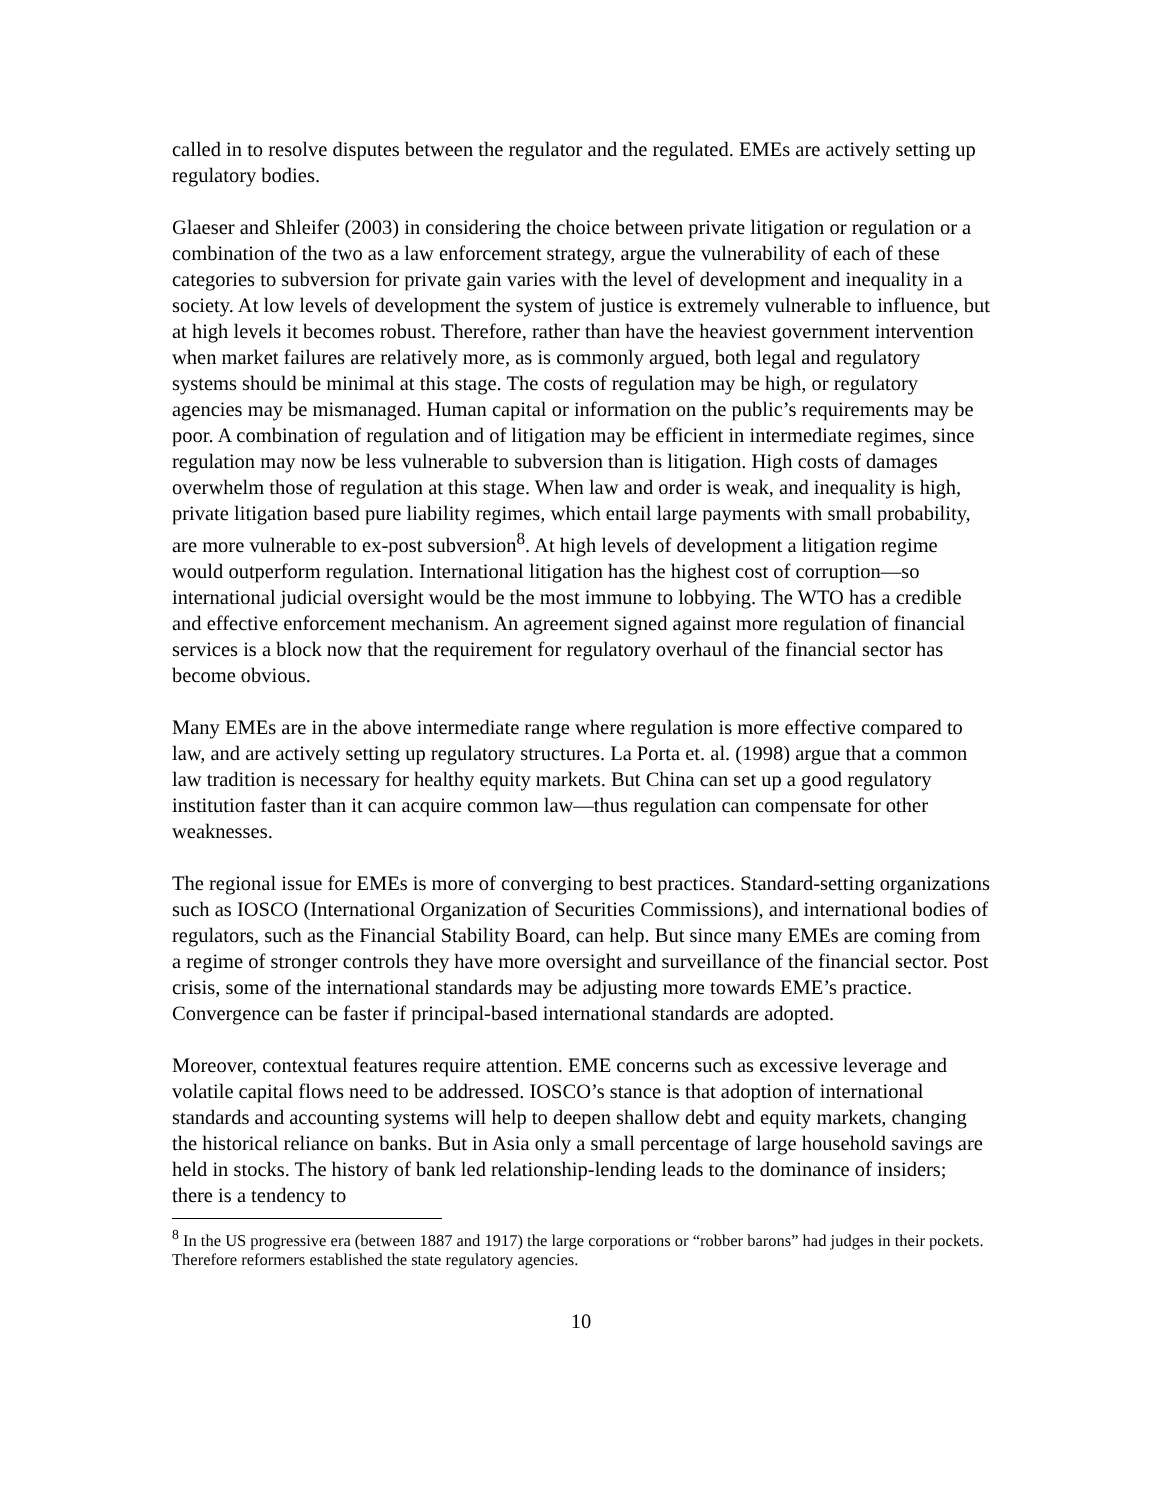called in to resolve disputes between the regulator and the regulated. EMEs are actively setting up regulatory bodies.
Glaeser and Shleifer (2003) in considering the choice between private litigation or regulation or a combination of the two as a law enforcement strategy, argue the vulnerability of each of these categories to subversion for private gain varies with the level of development and inequality in a society. At low levels of development the system of justice is extremely vulnerable to influence, but at high levels it becomes robust. Therefore, rather than have the heaviest government intervention when market failures are relatively more, as is commonly argued, both legal and regulatory systems should be minimal at this stage. The costs of regulation may be high, or regulatory agencies may be mismanaged. Human capital or information on the public’s requirements may be poor. A combination of regulation and of litigation may be efficient in intermediate regimes, since regulation may now be less vulnerable to subversion than is litigation. High costs of damages overwhelm those of regulation at this stage. When law and order is weak, and inequality is high, private litigation based pure liability regimes, which entail large payments with small probability, are more vulnerable to ex-post subversion<sup>8</sup>. At high levels of development a litigation regime would outperform regulation. International litigation has the highest cost of corruption—so international judicial oversight would be the most immune to lobbying. The WTO has a credible and effective enforcement mechanism. An agreement signed against more regulation of financial services is a block now that the requirement for regulatory overhaul of the financial sector has become obvious.
Many EMEs are in the above intermediate range where regulation is more effective compared to law, and are actively setting up regulatory structures. La Porta et. al. (1998) argue that a common law tradition is necessary for healthy equity markets. But China can set up a good regulatory institution faster than it can acquire common law—thus regulation can compensate for other weaknesses.
The regional issue for EMEs is more of converging to best practices. Standard-setting organizations such as IOSCO (International Organization of Securities Commissions), and international bodies of regulators, such as the Financial Stability Board, can help. But since many EMEs are coming from a regime of stronger controls they have more oversight and surveillance of the financial sector. Post crisis, some of the international standards may be adjusting more towards EME’s practice. Convergence can be faster if principal-based international standards are adopted.
Moreover, contextual features require attention. EME concerns such as excessive leverage and volatile capital flows need to be addressed. IOSCO’s stance is that adoption of international standards and accounting systems will help to deepen shallow debt and equity markets, changing the historical reliance on banks. But in Asia only a small percentage of large household savings are held in stocks. The history of bank led relationship-lending leads to the dominance of insiders; there is a tendency to
<sup>8</sup> In the US progressive era (between 1887 and 1917) the large corporations or “robber barons” had judges in their pockets. Therefore reformers established the state regulatory agencies.
10